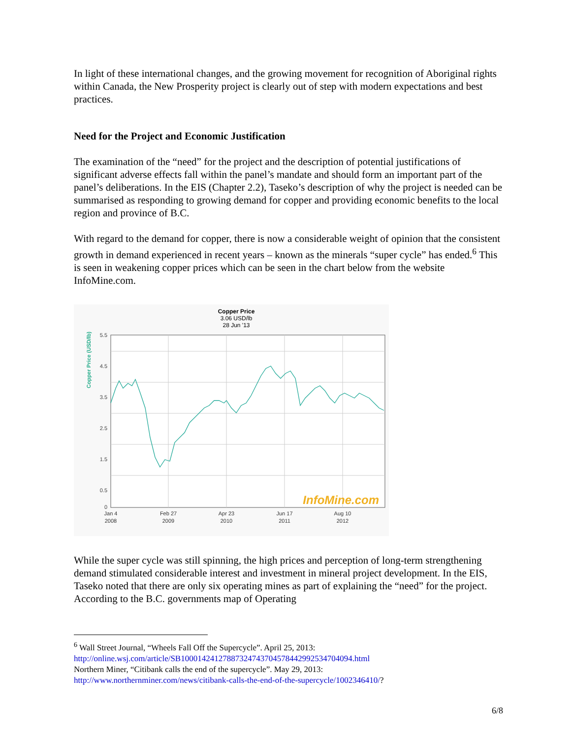In light of these international changes, and the growing movement for recognition of Aboriginal rights within Canada, the New Prosperity project is clearly out of step with modern expectations and best practices.
Need for the Project and Economic Justification
The examination of the “need” for the project and the description of potential justifications of significant adverse effects fall within the panel’s mandate and should form an important part of the panel’s deliberations. In the EIS (Chapter 2.2), Taseko’s description of why the project is needed can be summarised as responding to growing demand for copper and providing economic benefits to the local region and province of B.C.
With regard to the demand for copper, there is now a considerable weight of opinion that the consistent growth in demand experienced in recent years – known as the minerals “super cycle” has ended.<sup>6</sup> This is seen in weakening copper prices which can be seen in the chart below from the website InfoMine.com.
Copper Price
3.06 USD/lb
28 Jun '13
Copper Price (USD/lb)
5.5
4.5
3.5
2.5
1.5
0.5
0
InfoMine.com
Jan 4
2008
Feb 27
2009
Apr 23
2010
Jun 17
2011
Aug 10
2012
While the super cycle was still spinning, the high prices and perception of long-term strengthening demand stimulated considerable interest and investment in mineral project development. In the EIS, Taseko noted that there are only six operating mines as part of explaining the “need” for the project. According to the B.C. governments map of Operating
<sup>6</sup> Wall Street Journal, “Wheels Fall Off the Supercycle”. April 25, 2013:
http://online.wsj.com/article/SB10001424127887324743704578442992534704094.html
Northern Miner, “Citibank calls the end of the supercycle”. May 29, 2013:
http://www.northernminer.com/news/citibank-calls-the-end-of-the-supercycle/1002346410/?
6/8